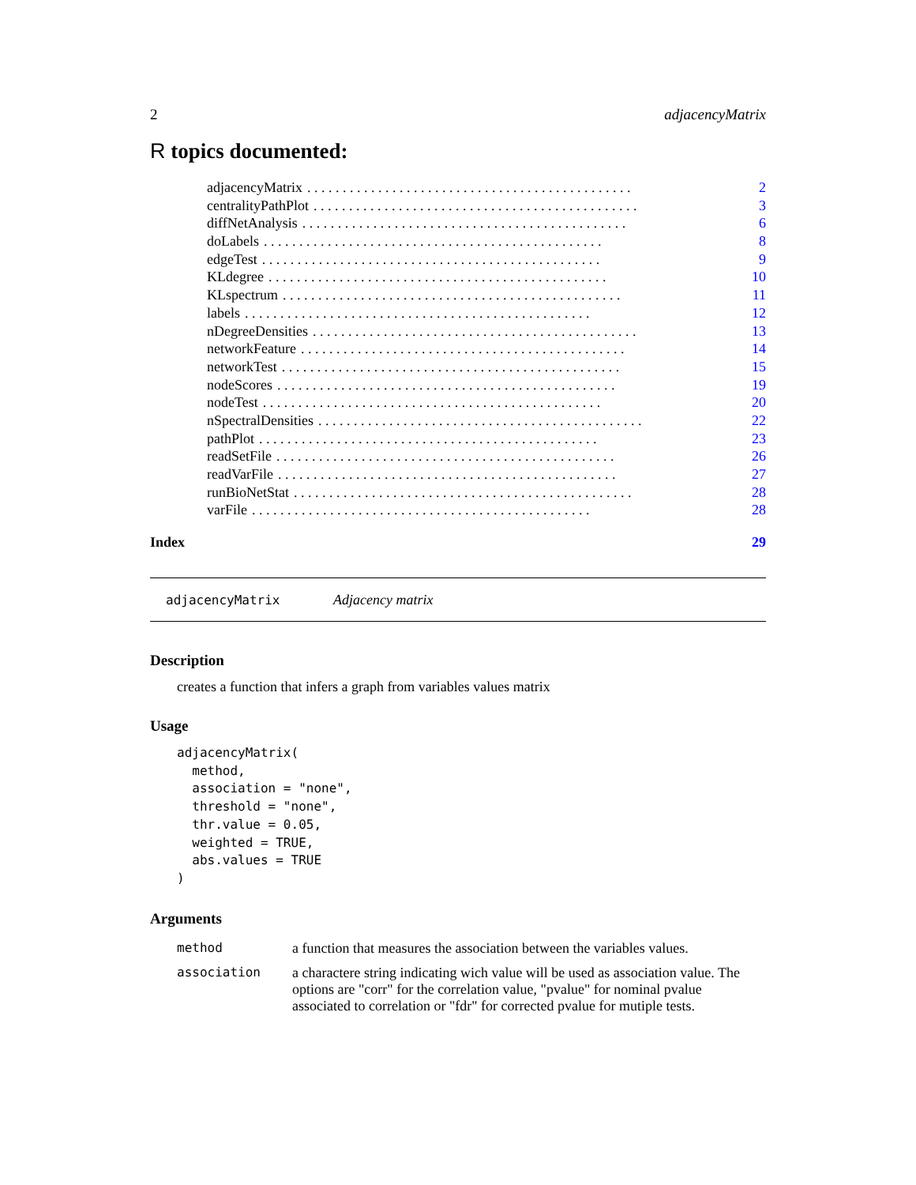2 adjacencyMatrix
R topics documented:
adjacencyMatrix. . . . . . . . . . . . . . . . . . . . . . . . . . . . . . . . . . . . . . . . . . . . . . 2
centralityPathPlot. . . . . . . . . . . . . . . . . . . . . . . . . . . . . . . . . . . . . . . . . . . . . . 3
diffNetAnalysis. . . . . . . . . . . . . . . . . . . . . . . . . . . . . . . . . . . . . . . . . . . . . . 6
doLabels. . . . . . . . . . . . . . . . . . . . . . . . . . . . . . . . . . . . . . . . . . . . . . . . 8
edgeTest. . . . . . . . . . . . . . . . . . . . . . . . . . . . . . . . . . . . . . . . . . . . . . . . 9
KLdegree. . . . . . . . . . . . . . . . . . . . . . . . . . . . . . . . . . . . . . . . . . . . . . . . 10
KLspectrum. . . . . . . . . . . . . . . . . . . . . . . . . . . . . . . . . . . . . . . . . . . . . . . . 11
labels. . . . . . . . . . . . . . . . . . . . . . . . . . . . . . . . . . . . . . . . . . . . . . . . . 12
nDegreeDensities. . . . . . . . . . . . . . . . . . . . . . . . . . . . . . . . . . . . . . . . . . . . . . 13
networkFeature. . . . . . . . . . . . . . . . . . . . . . . . . . . . . . . . . . . . . . . . . . . . . . 14
networkTest. . . . . . . . . . . . . . . . . . . . . . . . . . . . . . . . . . . . . . . . . . . . . . . . 15
nodeScores. . . . . . . . . . . . . . . . . . . . . . . . . . . . . . . . . . . . . . . . . . . . . . . . 19
nodeTest. . . . . . . . . . . . . . . . . . . . . . . . . . . . . . . . . . . . . . . . . . . . . . . . 20
nSpectralDensities. . . . . . . . . . . . . . . . . . . . . . . . . . . . . . . . . . . . . . . . . . . . . . 22
pathPlot. . . . . . . . . . . . . . . . . . . . . . . . . . . . . . . . . . . . . . . . . . . . . . . . 23
readSetFile. . . . . . . . . . . . . . . . . . . . . . . . . . . . . . . . . . . . . . . . . . . . . . . . 26
readVarFile. . . . . . . . . . . . . . . . . . . . . . . . . . . . . . . . . . . . . . . . . . . . . . . . 27
runBioNetStat. . . . . . . . . . . . . . . . . . . . . . . . . . . . . . . . . . . . . . . . . . . . . . . . 28
varFile. . . . . . . . . . . . . . . . . . . . . . . . . . . . . . . . . . . . . . . . . . . . . . . . 28
Index 29
adjacencyMatrix Adjacency matrix
Description
creates a function that infers a graph from variables values matrix
Usage
adjacencyMatrix(
  method,
  association = "none",
  threshold = "none",
  thr.value = 0.05,
  weighted = TRUE,
  abs.values = TRUE
)
Arguments
| method | a function that measures the association between the variables values. |
| association | a charactere string indicating wich value will be used as association value. The options are "corr" for the correlation value, "pvalue" for nominal pvalue associated to correlation or "fdr" for corrected pvalue for mutiple tests. |